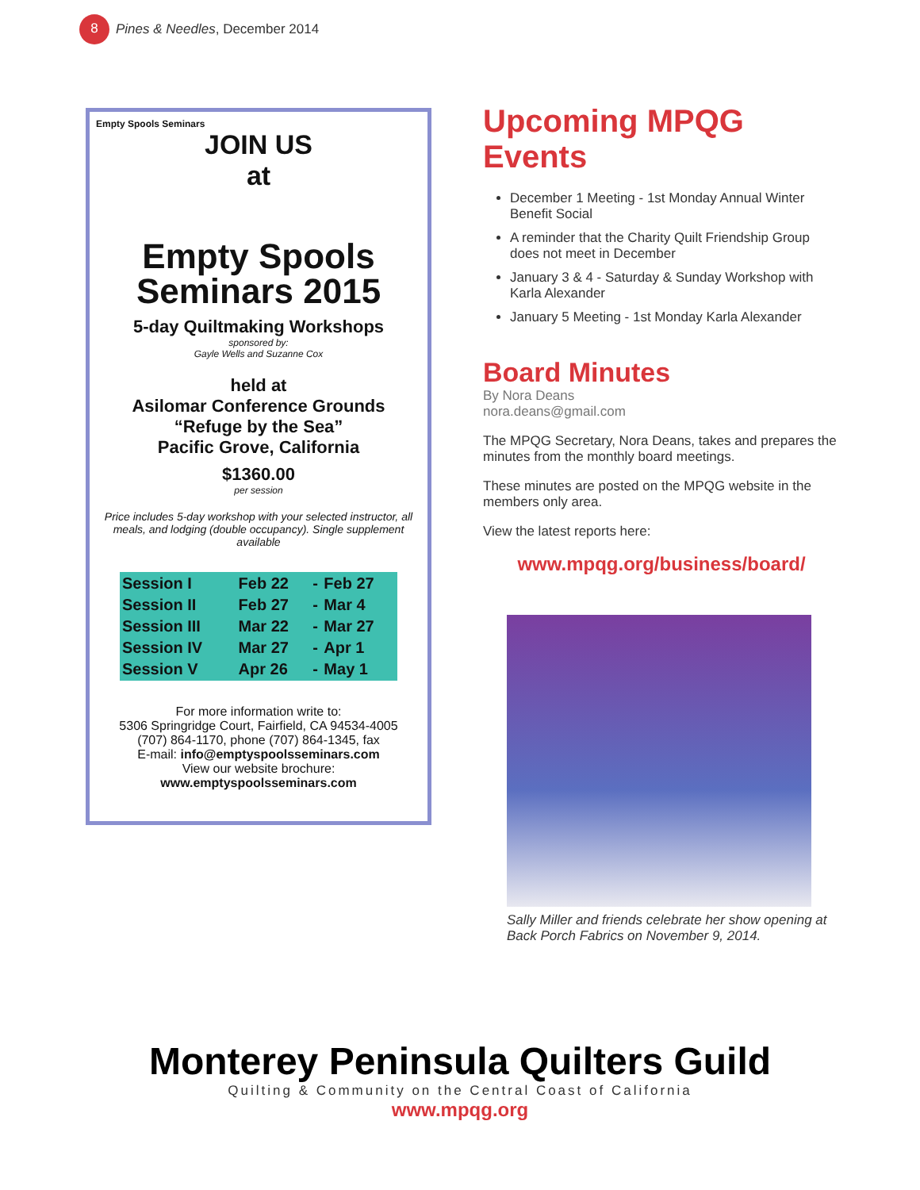8 Pines & Needles, December 2014
Empty Spools Seminars
JOIN US
at
Empty Spools Seminars 2015
5-day Quiltmaking Workshops
sponsored by:
Gayle Wells and Suzanne Cox
held at
Asilomar Conference Grounds
“Refuge by the Sea”
Pacific Grove, California
$1360.00
per session
Price includes 5-day workshop with your selected instructor, all meals, and lodging (double occupancy). Single supplement available
| Session I | Feb 22 | - | Feb 27 |
| Session II | Feb 27 | - | Mar 4 |
| Session III | Mar 22 | - | Mar 27 |
| Session IV | Mar 27 | - | Apr 1 |
| Session V | Apr 26 | - | May 1 |
For more information write to:
5306 Springridge Court, Fairfield, CA 94534-4005
(707) 864-1170, phone (707) 864-1345, fax
E-mail: info@emptyspoolsseminars.com
View our website brochure:
www.emptyspoolsseminars.com
Upcoming MPQG Events
December 1 Meeting - 1st Monday Annual Winter Benefit Social
A reminder that the Charity Quilt Friendship Group does not meet in December
January 3 & 4 - Saturday & Sunday Workshop with Karla Alexander
January 5 Meeting - 1st Monday Karla Alexander
Board Minutes
By Nora Deans
nora.deans@gmail.com
The MPQG Secretary, Nora Deans, takes and prepares the minutes from the monthly board meetings.
These minutes are posted on the MPQG website in the members only area.
View the latest reports here:
www.mpqg.org/business/board/
Sally Miller and friends celebrate her show opening at Back Porch Fabrics on November 9, 2014.
Monterey Peninsula Quilters Guild
Quilting & Community on the Central Coast of California
www.mpqg.org